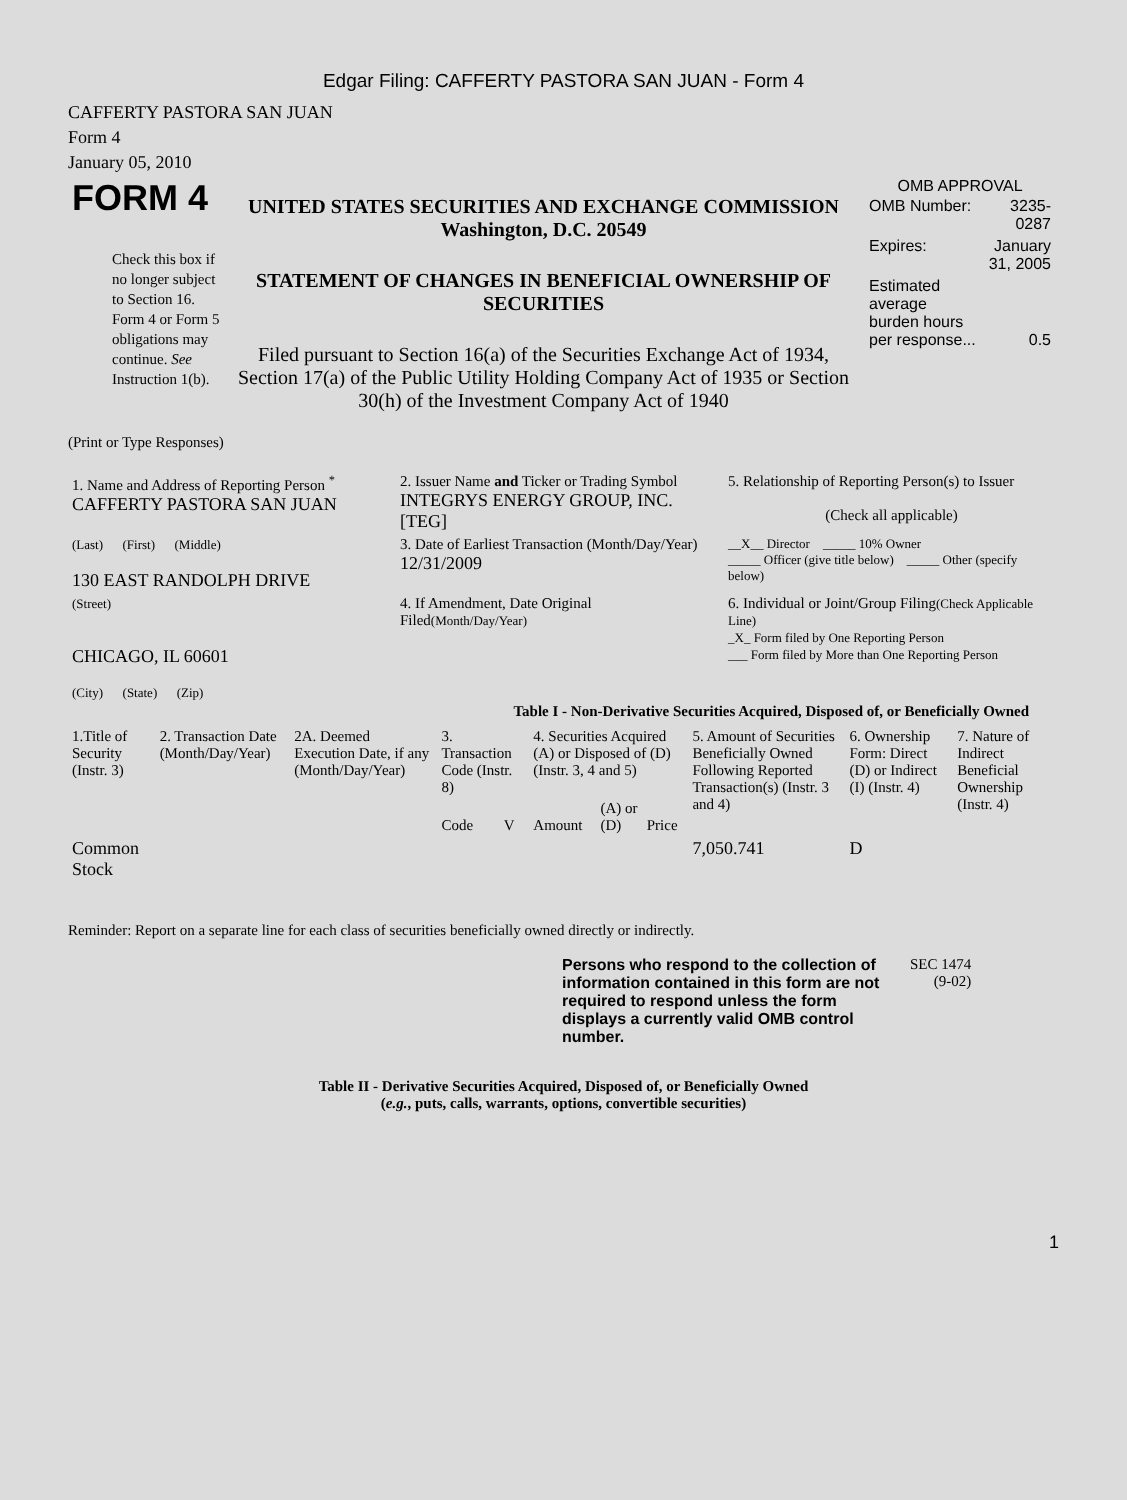Edgar Filing: CAFFERTY PASTORA SAN JUAN - Form 4
CAFFERTY PASTORA SAN JUAN
Form 4
January 05, 2010
| FORM 4 Check this box if no longer subject to Section 16. Form 4 or Form 5 obligations may continue. See Instruction 1(b). | UNITED STATES SECURITIES AND EXCHANGE COMMISSION Washington, D.C. 20549 STATEMENT OF CHANGES IN BENEFICIAL OWNERSHIP OF SECURITIES Filed pursuant to Section 16(a) of the Securities Exchange Act of 1934, Section 17(a) of the Public Utility Holding Company Act of 1935 or Section 30(h) of the Investment Company Act of 1940 | OMB APPROVAL / OMB Number: / 3235-0287 / / Expires: / January 31, 2005 / / Estimated average burden hours per response... / 0.5 / |
(Print or Type Responses)
| 1. Name and Address of Reporting Person <sup>*</sup> CAFFERTY PASTORA SAN JUAN | 2. Issuer Name and Ticker or Trading Symbol INTEGRYS ENERGY GROUP, INC. [TEG] | 5. Relationship of Reporting Person(s) to Issuer (Check all applicable) |
| (Last) (First) (Middle) 130 EAST RANDOLPH DRIVE | 3. Date of Earliest Transaction (Month/Day/Year) 12/31/2009 | __X__ Director _____ 10% Owner _____ Officer (give title below) _____ Other (specify below) |
| (Street) CHICAGO, IL 60601 (City) (State) (Zip) | 4. If Amendment, Date Original Filed (Month/Day/Year) | 6. Individual or Joint/Group Filing (Check Applicable Line) _X_ Form filed by One Reporting Person ___ Form filed by More than One Reporting Person |
Table I - Non-Derivative Securities Acquired, Disposed of, or Beneficially Owned
| 1.Title of Security (Instr. 3) | 2. Transaction Date (Month/Day/Year) | 2A. Deemed Execution Date, if any (Month/Day/Year) | 3. Transaction Code (Instr. 8) | | 4. Securities Acquired (A) or Disposed of (D) (Instr. 3, 4 and 5) | | | 5. Amount of Securities Beneficially Owned Following Reported Transaction(s) (Instr. 3 and 4) | 6. Ownership Form: Direct (D) or Indirect (I) (Instr. 4) | 7. Nature of Indirect Beneficial Ownership (Instr. 4) |
| --- | --- | --- | --- | --- | --- | --- | --- | --- | --- | --- |
| | | | Code | V | Amount | (A) or (D) | Price | | | |
| Common Stock | | | | | | | | 7,050.741 | D | |
Reminder: Report on a separate line for each class of securities beneficially owned directly or indirectly.
| Persons who respond to the collection of information contained in this form are not required to respond unless the form displays a currently valid OMB control number. | SEC 1474 (9-02) |
Table II - Derivative Securities Acquired, Disposed of, or Beneficially Owned
(e.g., puts, calls, warrants, options, convertible securities)
1